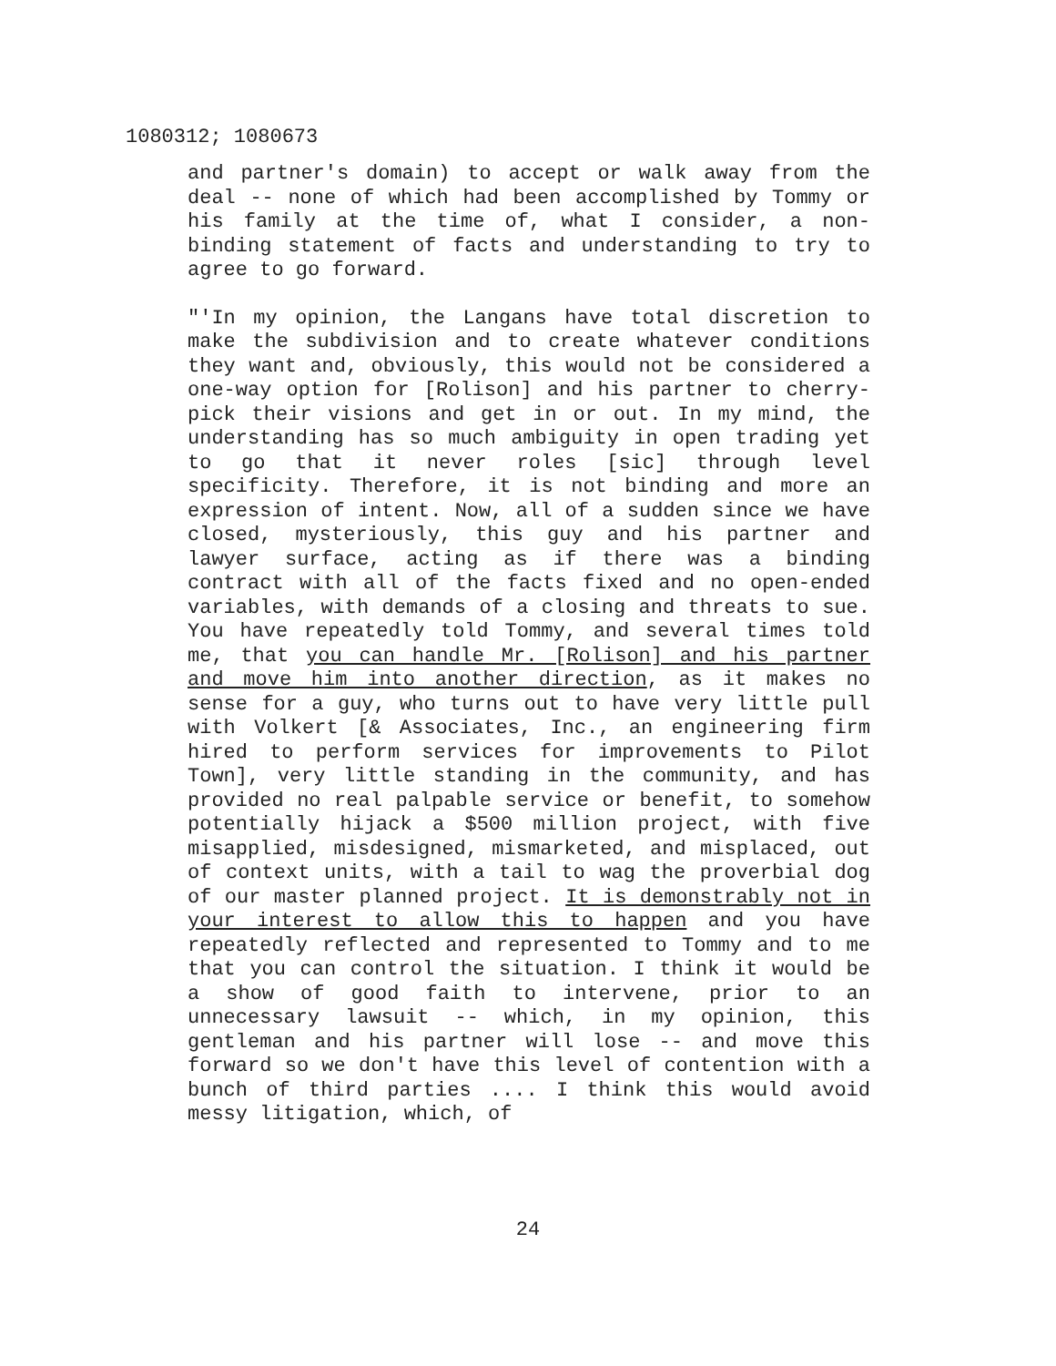1080312; 1080673
and partner's domain) to accept or walk away from the deal -- none of which had been accomplished by Tommy or his family at the time of, what I consider, a non-binding statement of facts and understanding to try to agree to go forward.
"'In my opinion, the Langans have total discretion to make the subdivision and to create whatever conditions they want and, obviously, this would not be considered a one-way option for [Rolison] and his partner to cherry-pick their visions and get in or out. In my mind, the understanding has so much ambiguity in open trading yet to go that it never roles [sic] through level specificity. Therefore, it is not binding and more an expression of intent. Now, all of a sudden since we have closed, mysteriously, this guy and his partner and lawyer surface, acting as if there was a binding contract with all of the facts fixed and no open-ended variables, with demands of a closing and threats to sue. You have repeatedly told Tommy, and several times told me, that you can handle Mr. [Rolison] and his partner and move him into another direction, as it makes no sense for a guy, who turns out to have very little pull with Volkert [& Associates, Inc., an engineering firm hired to perform services for improvements to Pilot Town], very little standing in the community, and has provided no real palpable service or benefit, to somehow potentially hijack a $500 million project, with five misapplied, misdesigned, mismarketed, and misplaced, out of context units, with a tail to wag the proverbial dog of our master planned project. It is demonstrably not in your interest to allow this to happen and you have repeatedly reflected and represented to Tommy and to me that you can control the situation. I think it would be a show of good faith to intervene, prior to an unnecessary lawsuit -- which, in my opinion, this gentleman and his partner will lose -- and move this forward so we don't have this level of contention with a bunch of third parties .... I think this would avoid messy litigation, which, of
24